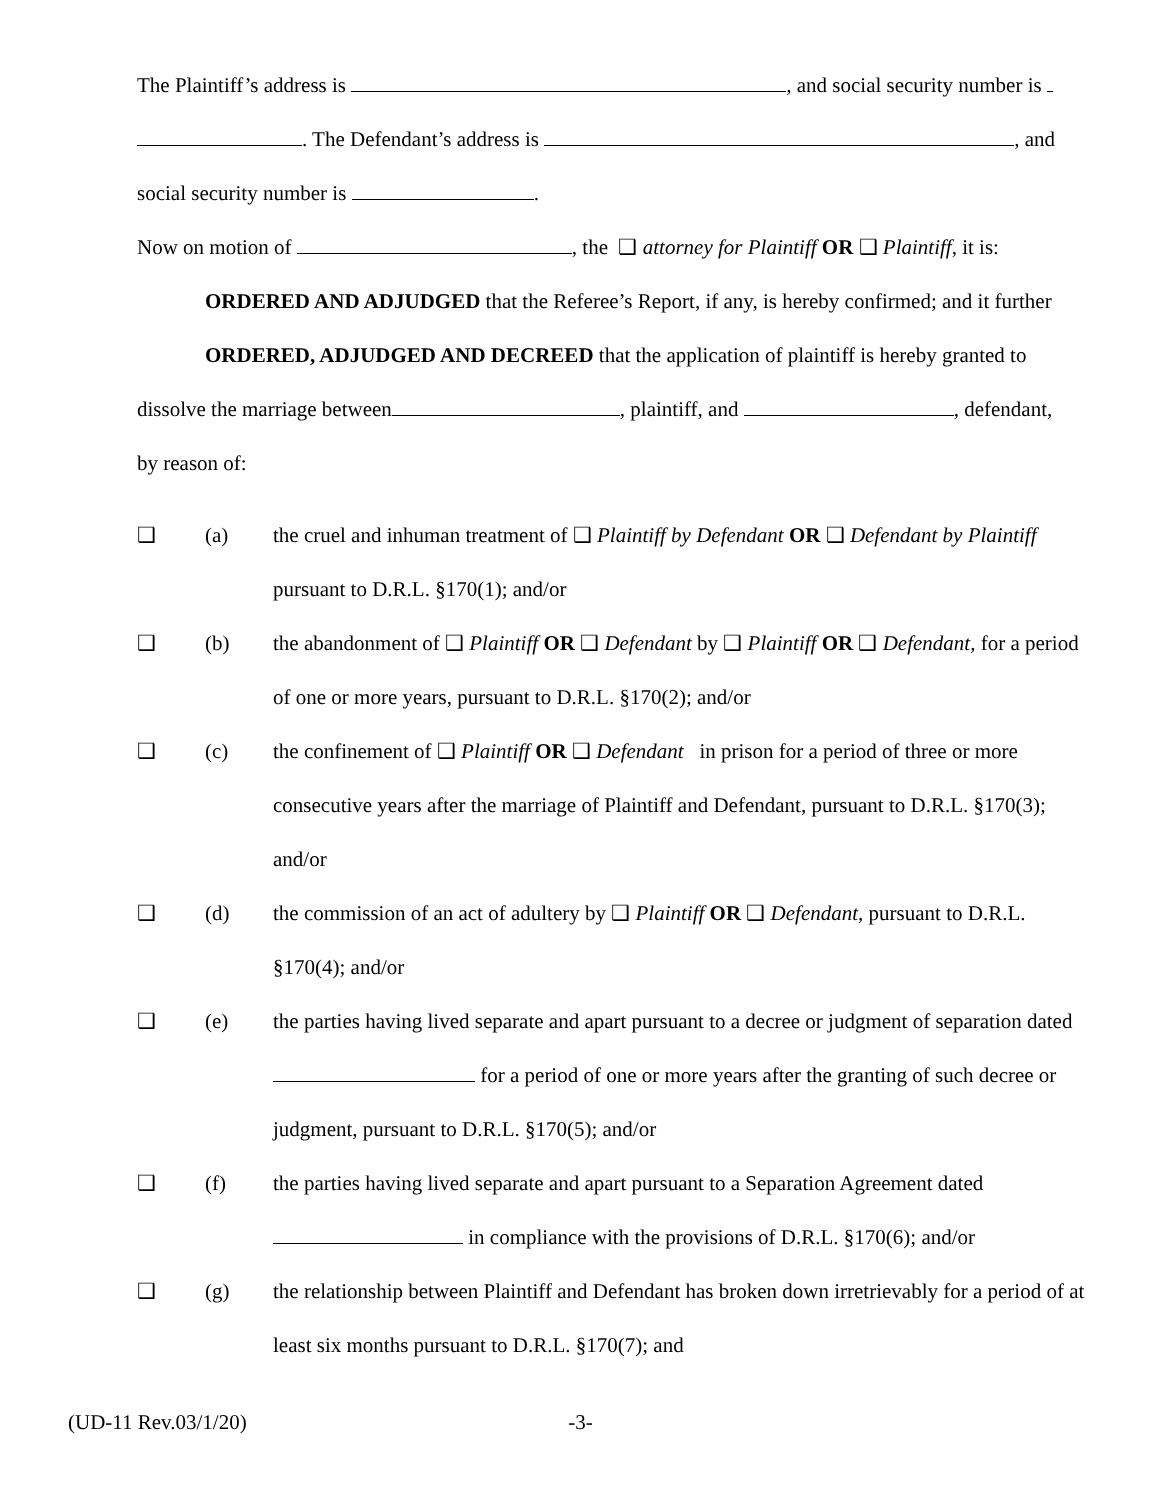The Plaintiff’s address is , and social security number is
. The Defendant’s address is , and
social security number is .
Now on motion of , the ❑ attorney for Plaintiff OR ❑ Plaintiff, it is:
ORDERED AND ADJUDGED that the Referee’s Report, if any, is hereby confirmed; and it further
ORDERED, ADJUDGED AND DECREED that the application of plaintiff is hereby granted to
dissolve the marriage between , plaintiff, and , defendant,
by reason of:
❑ (a) the cruel and inhuman treatment of ❑ Plaintiff by Defendant OR ❑ Defendant by Plaintiff pursuant to D.R.L. §170(1); and/or
❑ (b) the abandonment of ❑ Plaintiff OR ❑ Defendant by ❑ Plaintiff OR ❑ Defendant, for a period of one or more years, pursuant to D.R.L. §170(2); and/or
❑ (c) the confinement of ❑ Plaintiff OR ❑ Defendant in prison for a period of three or more consecutive years after the marriage of Plaintiff and Defendant, pursuant to D.R.L. §170(3); and/or
❑ (d) the commission of an act of adultery by ❑ Plaintiff OR ❑ Defendant, pursuant to D.R.L. §170(4); and/or
❑ (e) the parties having lived separate and apart pursuant to a decree or judgment of separation dated for a period of one or more years after the granting of such decree or judgment, pursuant to D.R.L. §170(5); and/or
❑ (f) the parties having lived separate and apart pursuant to a Separation Agreement dated in compliance with the provisions of D.R.L. §170(6); and/or
❑ (g) the relationship between Plaintiff and Defendant has broken down irretrievably for a period of at least six months pursuant to D.R.L. §170(7); and
(UD-11 Rev.03/1/20) -3-